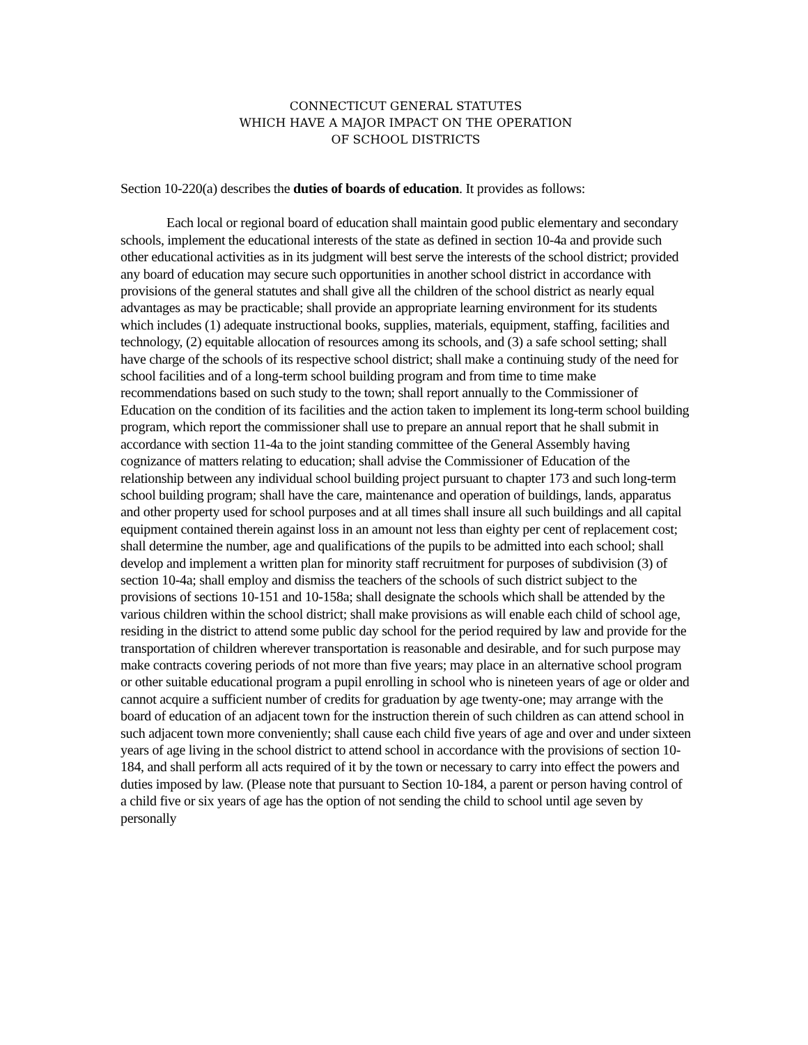CONNECTICUT GENERAL STATUTES
WHICH HAVE A MAJOR IMPACT ON THE OPERATION
OF SCHOOL DISTRICTS
Section 10-220(a) describes the duties of boards of education. It provides as follows:
Each local or regional board of education shall maintain good public elementary and secondary schools, implement the educational interests of the state as defined in section 10-4a and provide such other educational activities as in its judgment will best serve the interests of the school district; provided any board of education may secure such opportunities in another school district in accordance with provisions of the general statutes and shall give all the children of the school district as nearly equal advantages as may be practicable; shall provide an appropriate learning environment for its students which includes (1) adequate instructional books, supplies, materials, equipment, staffing, facilities and technology, (2) equitable allocation of resources among its schools, and (3) a safe school setting; shall have charge of the schools of its respective school district; shall make a continuing study of the need for school facilities and of a long-term school building program and from time to time make recommendations based on such study to the town; shall report annually to the Commissioner of Education on the condition of its facilities and the action taken to implement its long-term school building program, which report the commissioner shall use to prepare an annual report that he shall submit in accordance with section 11-4a to the joint standing committee of the General Assembly having cognizance of matters relating to education; shall advise the Commissioner of Education of the relationship between any individual school building project pursuant to chapter 173 and such long-term school building program; shall have the care, maintenance and operation of buildings, lands, apparatus and other property used for school purposes and at all times shall insure all such buildings and all capital equipment contained therein against loss in an amount not less than eighty per cent of replacement cost; shall determine the number, age and qualifications of the pupils to be admitted into each school; shall develop and implement a written plan for minority staff recruitment for purposes of subdivision (3) of section 10-4a; shall employ and dismiss the teachers of the schools of such district subject to the provisions of sections 10-151 and 10-158a; shall designate the schools which shall be attended by the various children within the school district; shall make provisions as will enable each child of school age, residing in the district to attend some public day school for the period required by law and provide for the transportation of children wherever transportation is reasonable and desirable, and for such purpose may make contracts covering periods of not more than five years; may place in an alternative school program or other suitable educational program a pupil enrolling in school who is nineteen years of age or older and cannot acquire a sufficient number of credits for graduation by age twenty-one; may arrange with the board of education of an adjacent town for the instruction therein of such children as can attend school in such adjacent town more conveniently; shall cause each child five years of age and over and under sixteen years of age living in the school district to attend school in accordance with the provisions of section 10-184, and shall perform all acts required of it by the town or necessary to carry into effect the powers and duties imposed by law. (Please note that pursuant to Section 10-184, a parent or person having control of a child five or six years of age has the option of not sending the child to school until age seven by personally